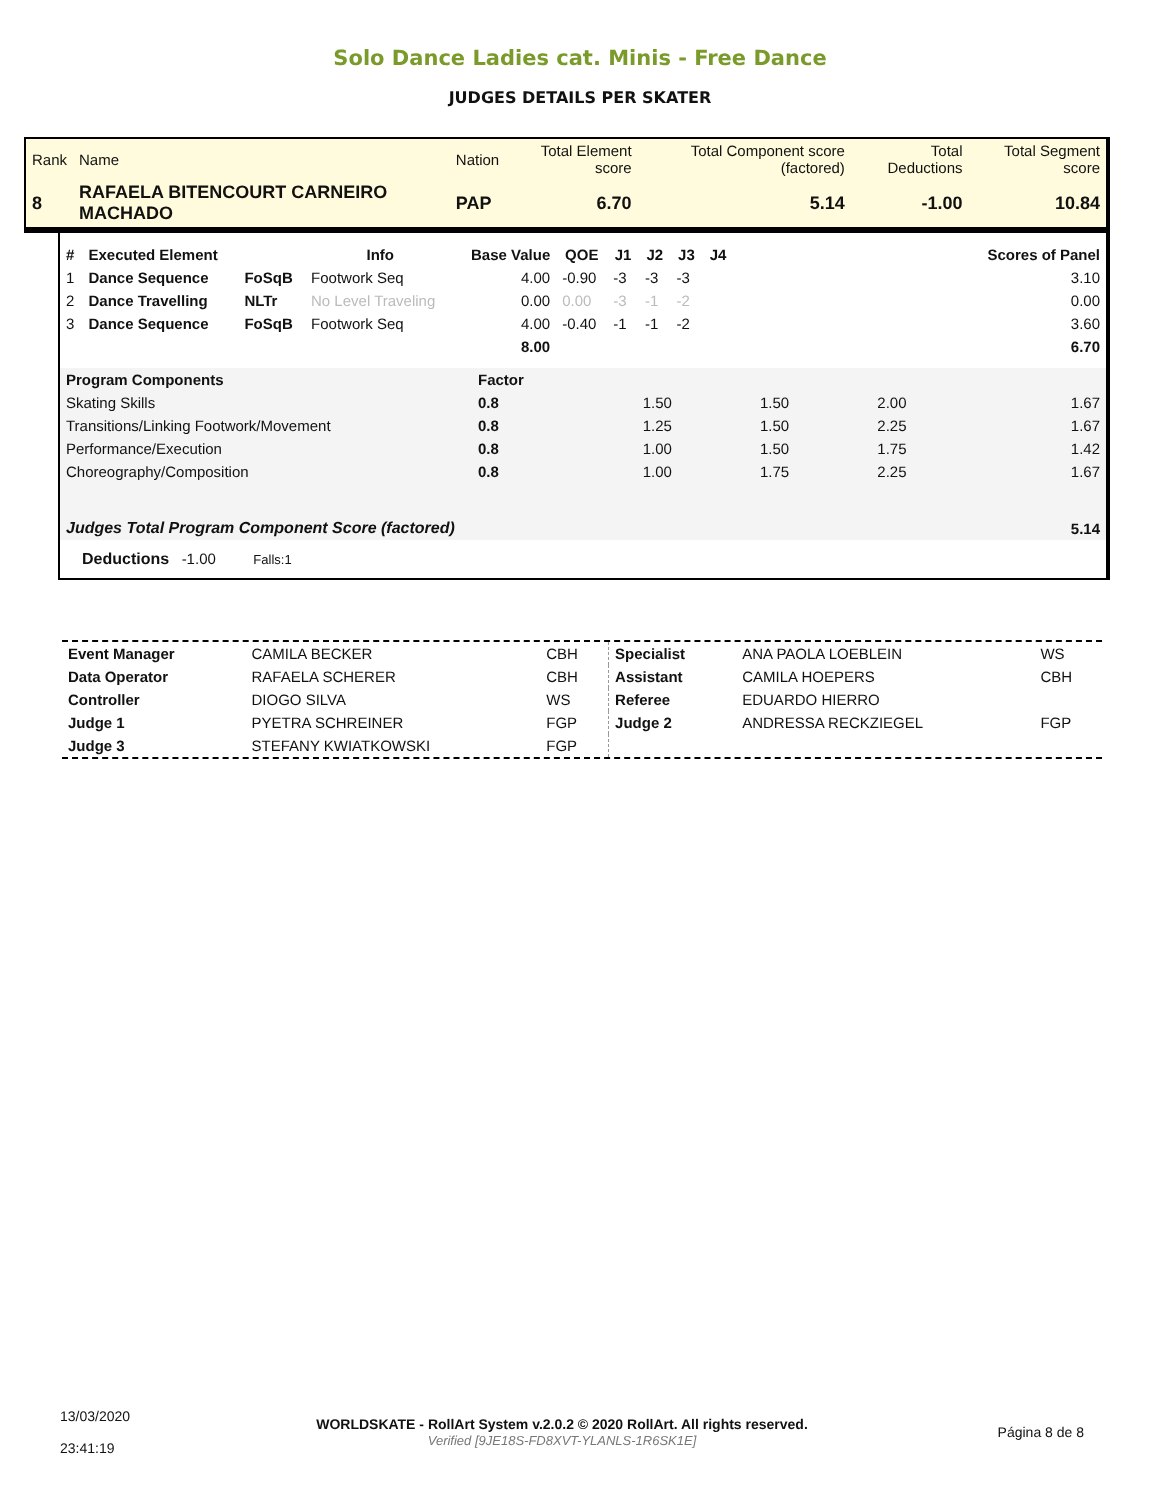Solo Dance Ladies cat. Minis - Free Dance
JUDGES DETAILS PER SKATER
| Rank | Name | Nation | Total Element score | Total Component score (factored) | Total Deductions | Total Segment score |
| 8 | RAFAELA BITENCOURT CARNEIRO MACHADO | PAP | 6.70 | 5.14 | -1.00 | 10.84 |
| # | Executed Element | | Info | Base Value | QOE | J1 | J2 | J3 | J4 | Scores of Panel |
| --- | --- | --- | --- | --- | --- | --- | --- | --- | --- | --- |
| 1 | Dance Sequence | FoSqB | Footwork Seq | 4.00 | -0.90 | -3 | -3 | -3 | | 3.10 |
| 2 | Dance Travelling | NLTr | No Level Traveling | 0.00 | 0.00 | -3 | -1 | -2 | | 0.00 |
| 3 | Dance Sequence | FoSqB | Footwork Seq | 4.00 | -0.40 | -1 | -1 | -2 | | 3.60 |
| | | | | 8.00 | | | | | | 6.70 |
| Program Components | Factor | | | | |
| Skating Skills | 0.8 | 1.50 | 1.50 | 2.00 | 1.67 |
| Transitions/Linking Footwork/Movement | 0.8 | 1.25 | 1.50 | 2.25 | 1.67 |
| Performance/Execution | 0.8 | 1.00 | 1.50 | 1.75 | 1.42 |
| Choreography/Composition | 0.8 | 1.00 | 1.75 | 2.25 | 1.67 |
| Judges Total Program Component Score (factored) | | | | | 5.14 |
Deductions -1.00 Falls:1
| Event Manager | CAMILA BECKER | CBH | Specialist | ANA PAOLA LOEBLEIN | WS |
| Data Operator | RAFAELA SCHERER | CBH | Assistant | CAMILA HOEPERS | CBH |
| Controller | DIOGO SILVA | WS | Referee | EDUARDO HIERRO | |
| Judge 1 | PYETRA SCHREINER | FGP | Judge 2 | ANDRESSA RECKZIEGEL | FGP |
| Judge 3 | STEFANY KWIATKOWSKI | FGP | | | |
| 13/03/2020 23:41:19 | WORLDSKATE - RollArt System v.2.0.2 © 2020 RollArt. All rights reserved. Verified [9JE18S-FD8XVT-YLANLS-1R6SK1E] | Página 8 de 8 |